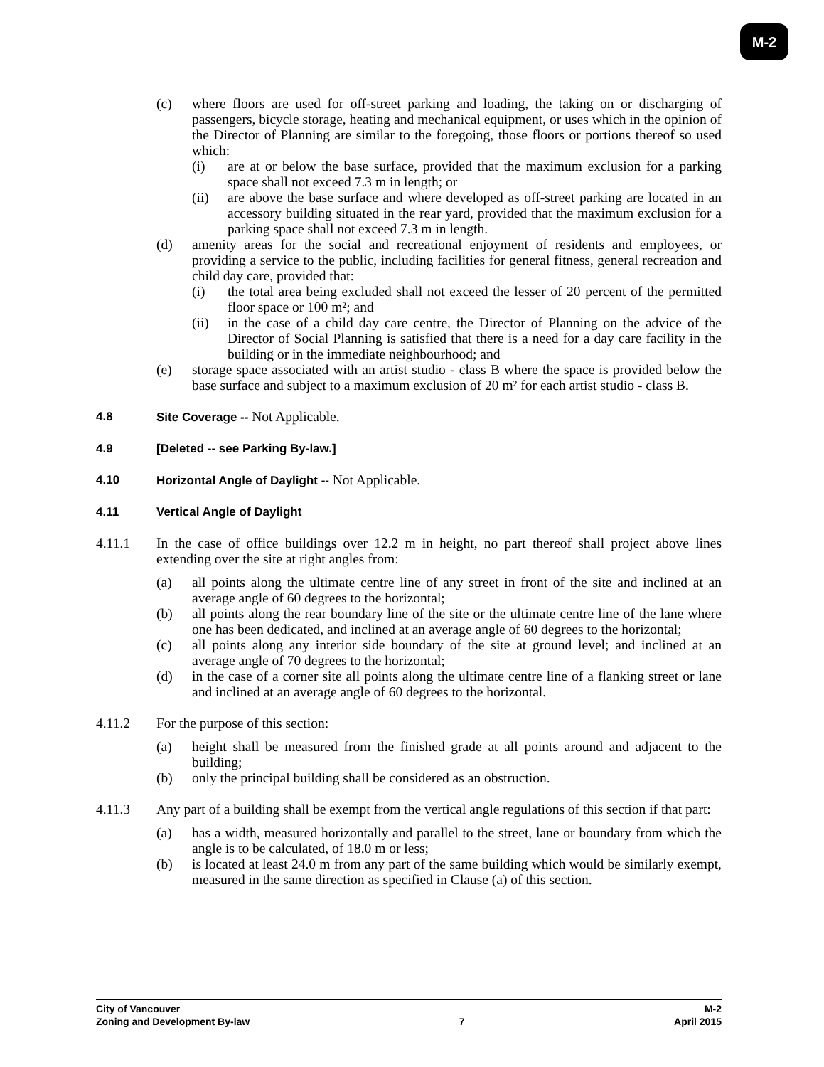M-2
(c) where floors are used for off-street parking and loading, the taking on or discharging of passengers, bicycle storage, heating and mechanical equipment, or uses which in the opinion of the Director of Planning are similar to the foregoing, those floors or portions thereof so used which:
(i) are at or below the base surface, provided that the maximum exclusion for a parking space shall not exceed 7.3 m in length; or
(ii) are above the base surface and where developed as off-street parking are located in an accessory building situated in the rear yard, provided that the maximum exclusion for a parking space shall not exceed 7.3 m in length.
(d) amenity areas for the social and recreational enjoyment of residents and employees, or providing a service to the public, including facilities for general fitness, general recreation and child day care, provided that:
(i) the total area being excluded shall not exceed the lesser of 20 percent of the permitted floor space or 100 m²; and
(ii) in the case of a child day care centre, the Director of Planning on the advice of the Director of Social Planning is satisfied that there is a need for a day care facility in the building or in the immediate neighbourhood; and
(e) storage space associated with an artist studio - class B where the space is provided below the base surface and subject to a maximum exclusion of 20 m² for each artist studio - class B.
4.8 Site Coverage -- Not Applicable.
4.9 [Deleted -- see Parking By-law.]
4.10 Horizontal Angle of Daylight -- Not Applicable.
4.11 Vertical Angle of Daylight
4.11.1 In the case of office buildings over 12.2 m in height, no part thereof shall project above lines extending over the site at right angles from:
(a) all points along the ultimate centre line of any street in front of the site and inclined at an average angle of 60 degrees to the horizontal;
(b) all points along the rear boundary line of the site or the ultimate centre line of the lane where one has been dedicated, and inclined at an average angle of 60 degrees to the horizontal;
(c) all points along any interior side boundary of the site at ground level; and inclined at an average angle of 70 degrees to the horizontal;
(d) in the case of a corner site all points along the ultimate centre line of a flanking street or lane and inclined at an average angle of 60 degrees to the horizontal.
4.11.2 For the purpose of this section:
(a) height shall be measured from the finished grade at all points around and adjacent to the building;
(b) only the principal building shall be considered as an obstruction.
4.11.3 Any part of a building shall be exempt from the vertical angle regulations of this section if that part:
(a) has a width, measured horizontally and parallel to the street, lane or boundary from which the angle is to be calculated, of 18.0 m or less;
(b) is located at least 24.0 m from any part of the same building which would be similarly exempt, measured in the same direction as specified in Clause (a) of this section.
City of Vancouver M-2
Zoning and Development By-law 7 April 2015